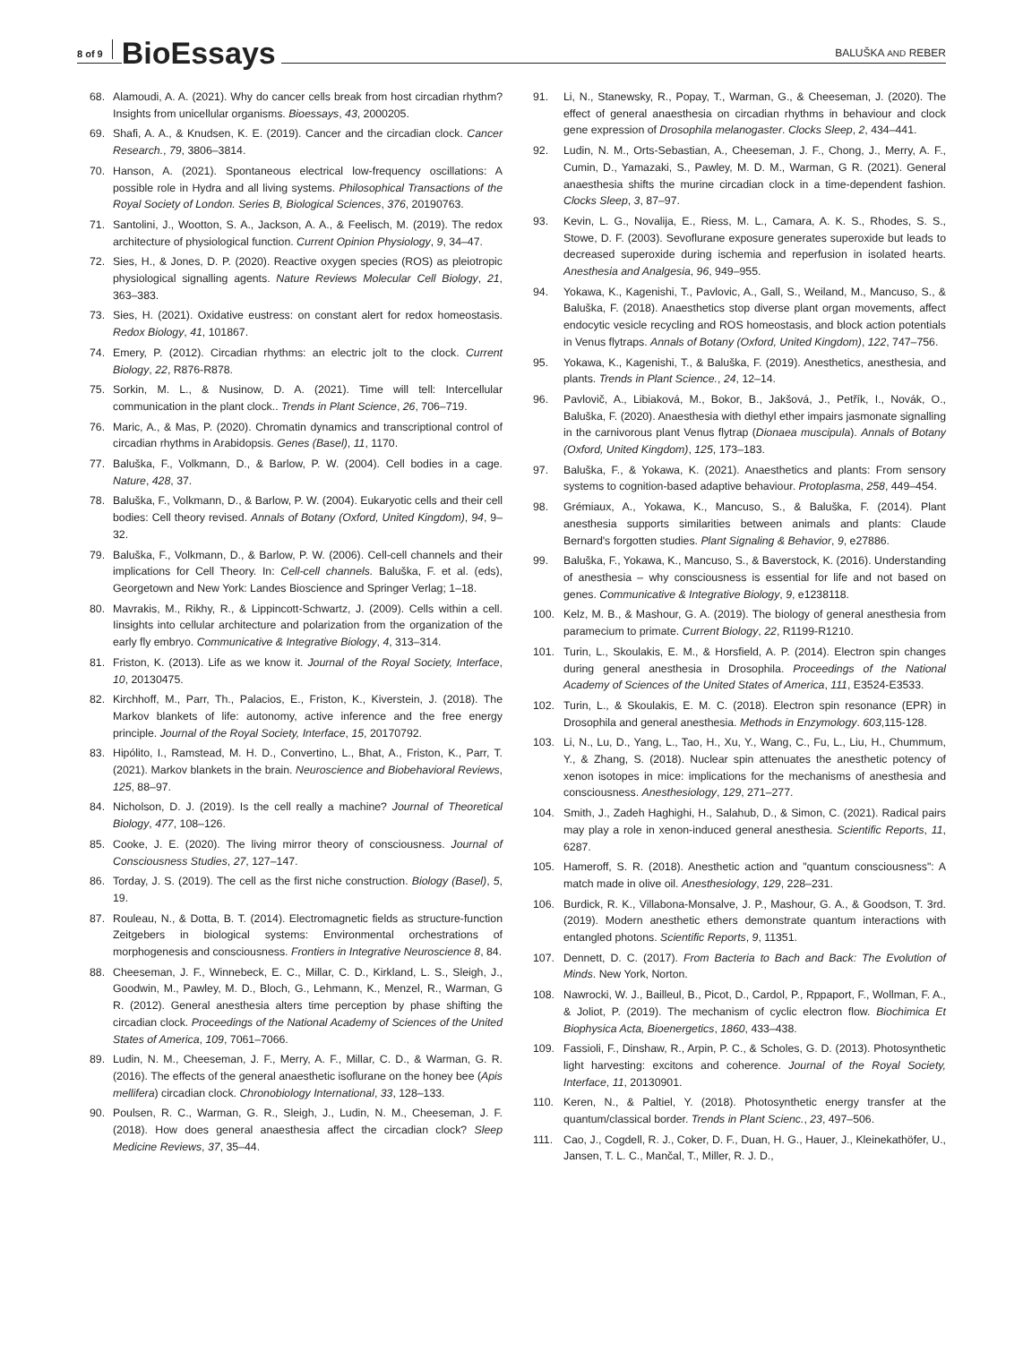8 of 9 BioEssays BALUŠKA AND REBER
68. Alamoudi, A. A. (2021). Why do cancer cells break from host circadian rhythm? Insights from unicellular organisms. Bioessays, 43, 2000205.
69. Shafi, A. A., & Knudsen, K. E. (2019). Cancer and the circadian clock. Cancer Research., 79, 3806–3814.
70. Hanson, A. (2021). Spontaneous electrical low-frequency oscillations: A possible role in Hydra and all living systems. Philosophical Transactions of the Royal Society of London. Series B, Biological Sciences, 376, 20190763.
71. Santolini, J., Wootton, S. A., Jackson, A. A., & Feelisch, M. (2019). The redox architecture of physiological function. Current Opinion Physiology, 9, 34–47.
72. Sies, H., & Jones, D. P. (2020). Reactive oxygen species (ROS) as pleiotropic physiological signalling agents. Nature Reviews Molecular Cell Biology, 21, 363–383.
73. Sies, H. (2021). Oxidative eustress: on constant alert for redox homeostasis. Redox Biology, 41, 101867.
74. Emery, P. (2012). Circadian rhythms: an electric jolt to the clock. Current Biology, 22, R876-R878.
75. Sorkin, M. L., & Nusinow, D. A. (2021). Time will tell: Intercellular communication in the plant clock.. Trends in Plant Science, 26, 706–719.
76. Maric, A., & Mas, P. (2020). Chromatin dynamics and transcriptional control of circadian rhythms in Arabidopsis. Genes (Basel), 11, 1170.
77. Baluška, F., Volkmann, D., & Barlow, P. W. (2004). Cell bodies in a cage. Nature, 428, 37.
78. Baluška, F., Volkmann, D., & Barlow, P. W. (2004). Eukaryotic cells and their cell bodies: Cell theory revised. Annals of Botany (Oxford, United Kingdom), 94, 9–32.
79. Baluška, F., Volkmann, D., & Barlow, P. W. (2006). Cell-cell channels and their implications for Cell Theory. In: Cell-cell channels. Baluška, F. et al. (eds), Georgetown and New York: Landes Bioscience and Springer Verlag; 1–18.
80. Mavrakis, M., Rikhy, R., & Lippincott-Schwartz, J. (2009). Cells within a cell. Iinsights into cellular architecture and polarization from the organization of the early fly embryo. Communicative & Integrative Biology, 4, 313–314.
81. Friston, K. (2013). Life as we know it. Journal of the Royal Society, Interface, 10, 20130475.
82. Kirchhoff, M., Parr, Th., Palacios, E., Friston, K., Kiverstein, J. (2018). The Markov blankets of life: autonomy, active inference and the free energy principle. Journal of the Royal Society, Interface, 15, 20170792.
83. Hipólito, I., Ramstead, M. H. D., Convertino, L., Bhat, A., Friston, K., Parr, T. (2021). Markov blankets in the brain. Neuroscience and Biobehavioral Reviews, 125, 88–97.
84. Nicholson, D. J. (2019). Is the cell really a machine? Journal of Theoretical Biology, 477, 108–126.
85. Cooke, J. E. (2020). The living mirror theory of consciousness. Journal of Consciousness Studies, 27, 127–147.
86. Torday, J. S. (2019). The cell as the first niche construction. Biology (Basel), 5, 19.
87. Rouleau, N., & Dotta, B. T. (2014). Electromagnetic fields as structure-function Zeitgebers in biological systems: Environmental orchestrations of morphogenesis and consciousness. Frontiers in Integrative Neuroscience 8, 84.
88. Cheeseman, J. F., Winnebeck, E. C., Millar, C. D., Kirkland, L. S., Sleigh, J., Goodwin, M., Pawley, M. D., Bloch, G., Lehmann, K., Menzel, R., Warman, G R. (2012). General anesthesia alters time perception by phase shifting the circadian clock. Proceedings of the National Academy of Sciences of the United States of America, 109, 7061–7066.
89. Ludin, N. M., Cheeseman, J. F., Merry, A. F., Millar, C. D., & Warman, G. R. (2016). The effects of the general anaesthetic isoflurane on the honey bee (Apis mellifera) circadian clock. Chronobiology International, 33, 128–133.
90. Poulsen, R. C., Warman, G. R., Sleigh, J., Ludin, N. M., Cheeseman, J. F. (2018). How does general anaesthesia affect the circadian clock? Sleep Medicine Reviews, 37, 35–44.
91. Li, N., Stanewsky, R., Popay, T., Warman, G., & Cheeseman, J. (2020). The effect of general anaesthesia on circadian rhythms in behaviour and clock gene expression of Drosophila melanogaster. Clocks Sleep, 2, 434–441.
92. Ludin, N. M., Orts-Sebastian, A., Cheeseman, J. F., Chong, J., Merry, A. F., Cumin, D., Yamazaki, S., Pawley, M. D. M., Warman, G R. (2021). General anaesthesia shifts the murine circadian clock in a time-dependent fashion. Clocks Sleep, 3, 87–97.
93. Kevin, L. G., Novalija, E., Riess, M. L., Camara, A. K. S., Rhodes, S. S., Stowe, D. F. (2003). Sevoflurane exposure generates superoxide but leads to decreased superoxide during ischemia and reperfusion in isolated hearts. Anesthesia and Analgesia, 96, 949–955.
94. Yokawa, K., Kagenishi, T., Pavlovic, A., Gall, S., Weiland, M., Mancuso, S., & Baluška, F. (2018). Anaesthetics stop diverse plant organ movements, affect endocytic vesicle recycling and ROS homeostasis, and block action potentials in Venus flytraps. Annals of Botany (Oxford, United Kingdom), 122, 747–756.
95. Yokawa, K., Kagenishi, T., & Baluška, F. (2019). Anesthetics, anesthesia, and plants. Trends in Plant Science., 24, 12–14.
96. Pavlovič, A., Libiaková, M., Bokor, B., Jakšová, J., Petřík, I., Novák, O., Baluška, F. (2020). Anaesthesia with diethyl ether impairs jasmonate signalling in the carnivorous plant Venus flytrap (Dionaea muscipula). Annals of Botany (Oxford, United Kingdom), 125, 173–183.
97. Baluška, F., & Yokawa, K. (2021). Anaesthetics and plants: From sensory systems to cognition-based adaptive behaviour. Protoplasma, 258, 449–454.
98. Grémiaux, A., Yokawa, K., Mancuso, S., & Baluška, F. (2014). Plant anesthesia supports similarities between animals and plants: Claude Bernard's forgotten studies. Plant Signaling & Behavior, 9, e27886.
99. Baluška, F., Yokawa, K., Mancuso, S., & Baverstock, K. (2016). Understanding of anesthesia – why consciousness is essential for life and not based on genes. Communicative & Integrative Biology, 9, e1238118.
100. Kelz, M. B., & Mashour, G. A. (2019). The biology of general anesthesia from paramecium to primate. Current Biology, 22, R1199-R1210.
101. Turin, L., Skoulakis, E. M., & Horsfield, A. P. (2014). Electron spin changes during general anesthesia in Drosophila. Proceedings of the National Academy of Sciences of the United States of America, 111, E3524-E3533.
102. Turin, L., & Skoulakis, E. M. C. (2018). Electron spin resonance (EPR) in Drosophila and general anesthesia. Methods in Enzymology. 603,115-128.
103. Li, N., Lu, D., Yang, L., Tao, H., Xu, Y., Wang, C., Fu, L., Liu, H., Chummum, Y., & Zhang, S. (2018). Nuclear spin attenuates the anesthetic potency of xenon isotopes in mice: implications for the mechanisms of anesthesia and consciousness. Anesthesiology, 129, 271–277.
104. Smith, J., Zadeh Haghighi, H., Salahub, D., & Simon, C. (2021). Radical pairs may play a role in xenon-induced general anesthesia. Scientific Reports, 11, 6287.
105. Hameroff, S. R. (2018). Anesthetic action and "quantum consciousness": A match made in olive oil. Anesthesiology, 129, 228–231.
106. Burdick, R. K., Villabona-Monsalve, J. P., Mashour, G. A., & Goodson, T. 3rd. (2019). Modern anesthetic ethers demonstrate quantum interactions with entangled photons. Scientific Reports, 9, 11351.
107. Dennett, D. C. (2017). From Bacteria to Bach and Back: The Evolution of Minds. New York, Norton.
108. Nawrocki, W. J., Bailleul, B., Picot, D., Cardol, P., Rppaport, F., Wollman, F. A., & Joliot, P. (2019). The mechanism of cyclic electron flow. Biochimica Et Biophysica Acta, Bioenergetics, 1860, 433–438.
109. Fassioli, F., Dinshaw, R., Arpin, P. C., & Scholes, G. D. (2013). Photosynthetic light harvesting: excitons and coherence. Journal of the Royal Society, Interface, 11, 20130901.
110. Keren, N., & Paltiel, Y. (2018). Photosynthetic energy transfer at the quantum/classical border. Trends in Plant Scienc., 23, 497–506.
111. Cao, J., Cogdell, R. J., Coker, D. F., Duan, H. G., Hauer, J., Kleinekathöfer, U., Jansen, T. L. C., Mančal, T., Miller, R. J. D.,